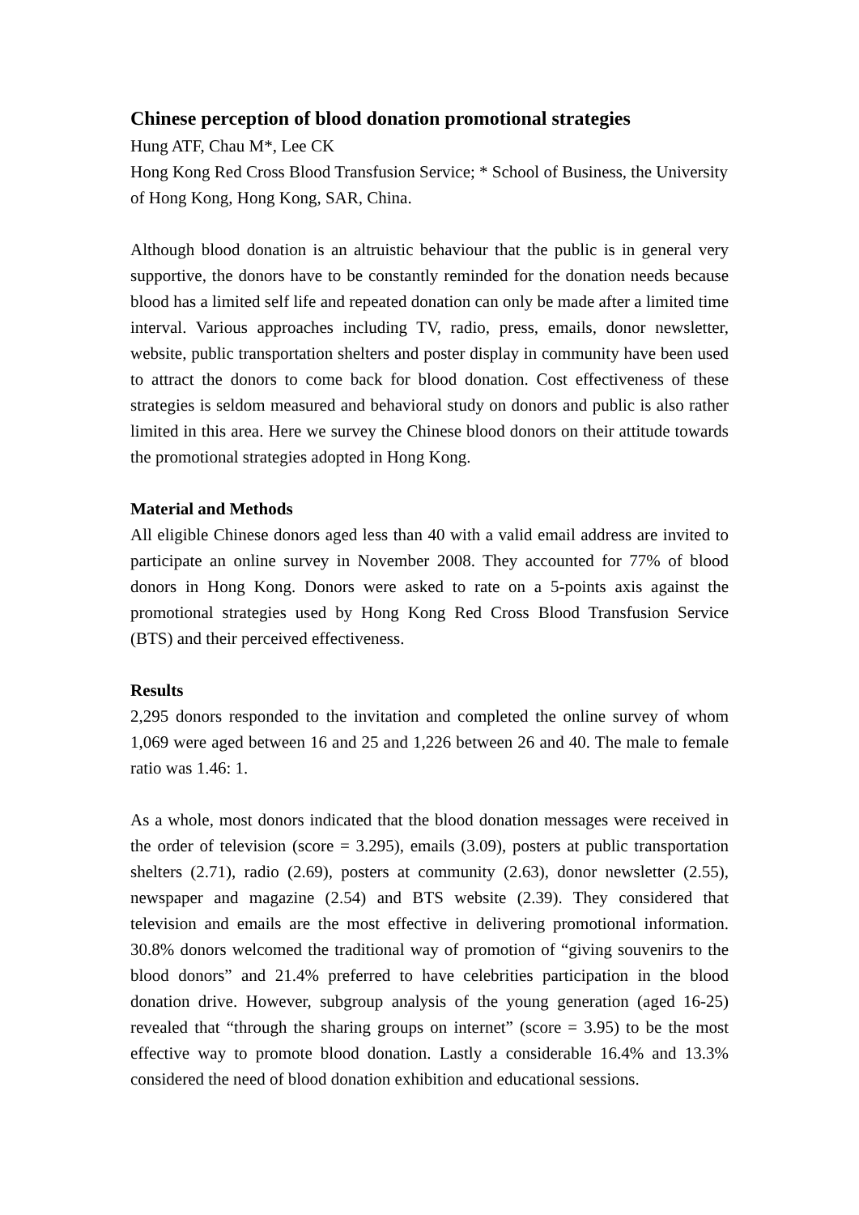Chinese perception of blood donation promotional strategies
Hung ATF, Chau M*, Lee CK
Hong Kong Red Cross Blood Transfusion Service; * School of Business, the University of Hong Kong, Hong Kong, SAR, China.
Although blood donation is an altruistic behaviour that the public is in general very supportive, the donors have to be constantly reminded for the donation needs because blood has a limited self life and repeated donation can only be made after a limited time interval. Various approaches including TV, radio, press, emails, donor newsletter, website, public transportation shelters and poster display in community have been used to attract the donors to come back for blood donation. Cost effectiveness of these strategies is seldom measured and behavioral study on donors and public is also rather limited in this area. Here we survey the Chinese blood donors on their attitude towards the promotional strategies adopted in Hong Kong.
Material and Methods
All eligible Chinese donors aged less than 40 with a valid email address are invited to participate an online survey in November 2008. They accounted for 77% of blood donors in Hong Kong. Donors were asked to rate on a 5-points axis against the promotional strategies used by Hong Kong Red Cross Blood Transfusion Service (BTS) and their perceived effectiveness.
Results
2,295 donors responded to the invitation and completed the online survey of whom 1,069 were aged between 16 and 25 and 1,226 between 26 and 40. The male to female ratio was 1.46: 1.
As a whole, most donors indicated that the blood donation messages were received in the order of television (score = 3.295), emails (3.09), posters at public transportation shelters (2.71), radio (2.69), posters at community (2.63), donor newsletter (2.55), newspaper and magazine (2.54) and BTS website (2.39). They considered that television and emails are the most effective in delivering promotional information. 30.8% donors welcomed the traditional way of promotion of “giving souvenirs to the blood donors” and 21.4% preferred to have celebrities participation in the blood donation drive. However, subgroup analysis of the young generation (aged 16-25) revealed that “through the sharing groups on internet” (score = 3.95) to be the most effective way to promote blood donation. Lastly a considerable 16.4% and 13.3% considered the need of blood donation exhibition and educational sessions.